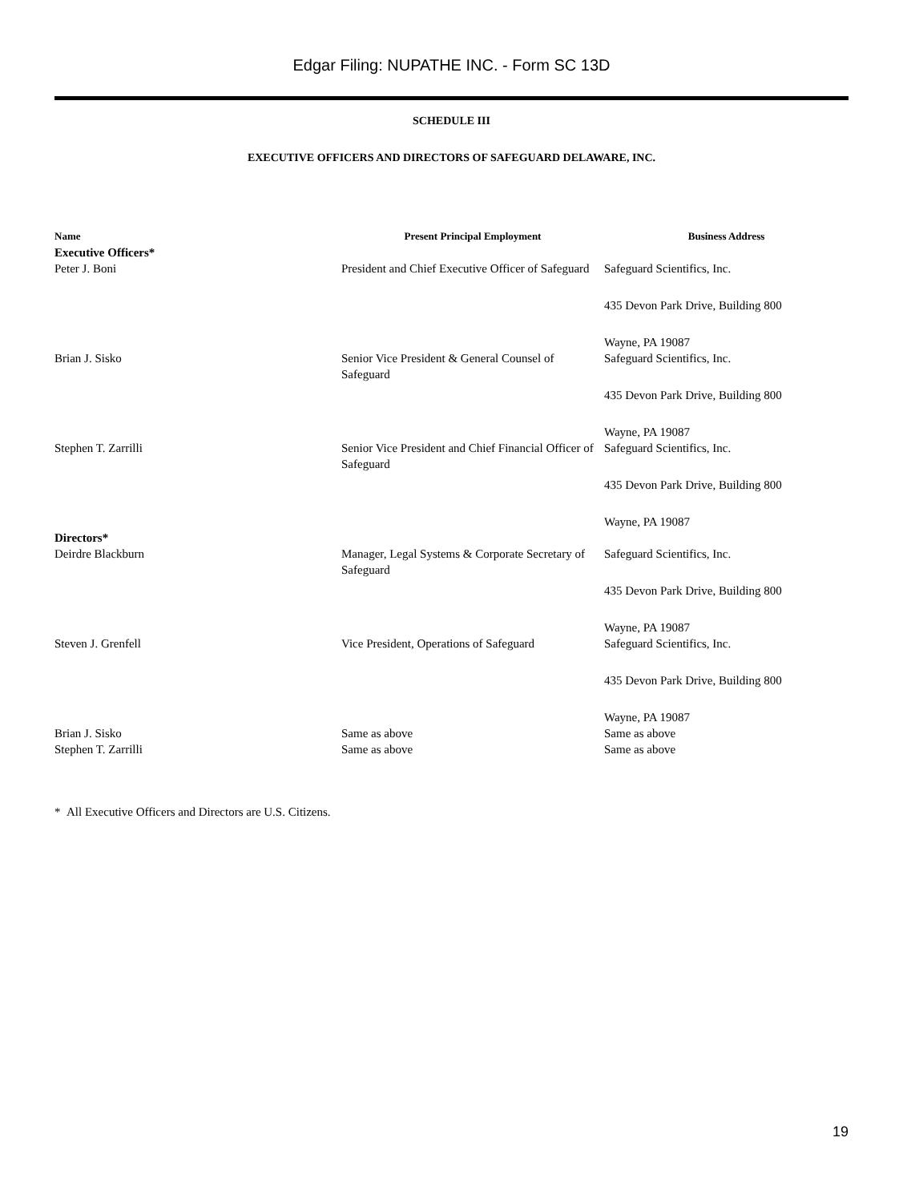Edgar Filing: NUPATHE INC. - Form SC 13D
SCHEDULE III
EXECUTIVE OFFICERS AND DIRECTORS OF SAFEGUARD DELAWARE, INC.
| Name | Present Principal Employment | Business Address |
| --- | --- | --- |
| Executive Officers* | | |
| Peter J. Boni | President and Chief Executive Officer of Safeguard | Safeguard Scientifics, Inc. 435 Devon Park Drive, Building 800 Wayne, PA 19087 |
| Brian J. Sisko | Senior Vice President & General Counsel of Safeguard | Safeguard Scientifics, Inc. 435 Devon Park Drive, Building 800 Wayne, PA 19087 |
| Stephen T. Zarrilli | Senior Vice President and Chief Financial Officer of Safeguard | Safeguard Scientifics, Inc. 435 Devon Park Drive, Building 800 Wayne, PA 19087 |
| Directors* | | |
| Deirdre Blackburn | Manager, Legal Systems & Corporate Secretary of Safeguard | Safeguard Scientifics, Inc. 435 Devon Park Drive, Building 800 Wayne, PA 19087 |
| Steven J. Grenfell | Vice President, Operations of Safeguard | Safeguard Scientifics, Inc. 435 Devon Park Drive, Building 800 Wayne, PA 19087 |
| Brian J. Sisko | Same as above | Same as above |
| Stephen T. Zarrilli | Same as above | Same as above |
* All Executive Officers and Directors are U.S. Citizens.
19